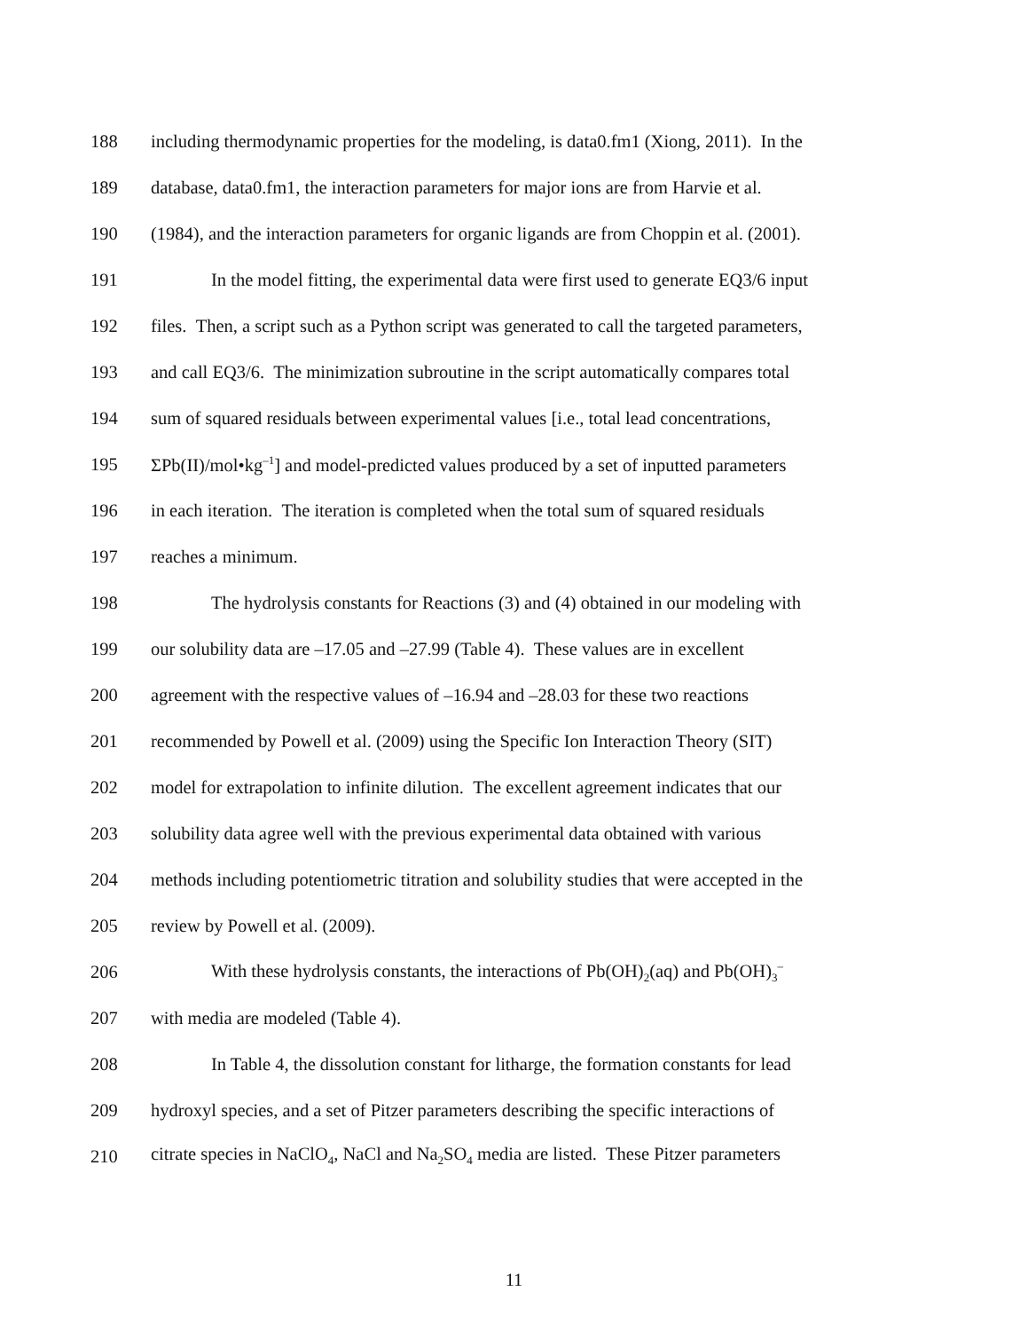188 including thermodynamic properties for the modeling, is data0.fm1 (Xiong, 2011). In the
189 database, data0.fm1, the interaction parameters for major ions are from Harvie et al.
190 (1984), and the interaction parameters for organic ligands are from Choppin et al. (2001).
191 In the model fitting, the experimental data were first used to generate EQ3/6 input
192 files. Then, a script such as a Python script was generated to call the targeted parameters,
193 and call EQ3/6. The minimization subroutine in the script automatically compares total
194 sum of squared residuals between experimental values [i.e., total lead concentrations,
195 ΣPb(II)/mol•kg<sup>–1</sup>] and model-predicted values produced by a set of inputted parameters
196 in each iteration. The iteration is completed when the total sum of squared residuals
197 reaches a minimum.
198 The hydrolysis constants for Reactions (3) and (4) obtained in our modeling with
199 our solubility data are –17.05 and –27.99 (Table 4). These values are in excellent
200 agreement with the respective values of –16.94 and –28.03 for these two reactions
201 recommended by Powell et al. (2009) using the Specific Ion Interaction Theory (SIT)
202 model for extrapolation to infinite dilution. The excellent agreement indicates that our
203 solubility data agree well with the previous experimental data obtained with various
204 methods including potentiometric titration and solubility studies that were accepted in the
205 review by Powell et al. (2009).
206 With these hydrolysis constants, the interactions of Pb(OH)<sub>2</sub>(aq) and Pb(OH)<sub>3</sub><sup>–</sup>
207 with media are modeled (Table 4).
208 In Table 4, the dissolution constant for litharge, the formation constants for lead
209 hydroxyl species, and a set of Pitzer parameters describing the specific interactions of
210 citrate species in NaClO<sub>4</sub>, NaCl and Na<sub>2</sub>SO<sub>4</sub> media are listed. These Pitzer parameters
11